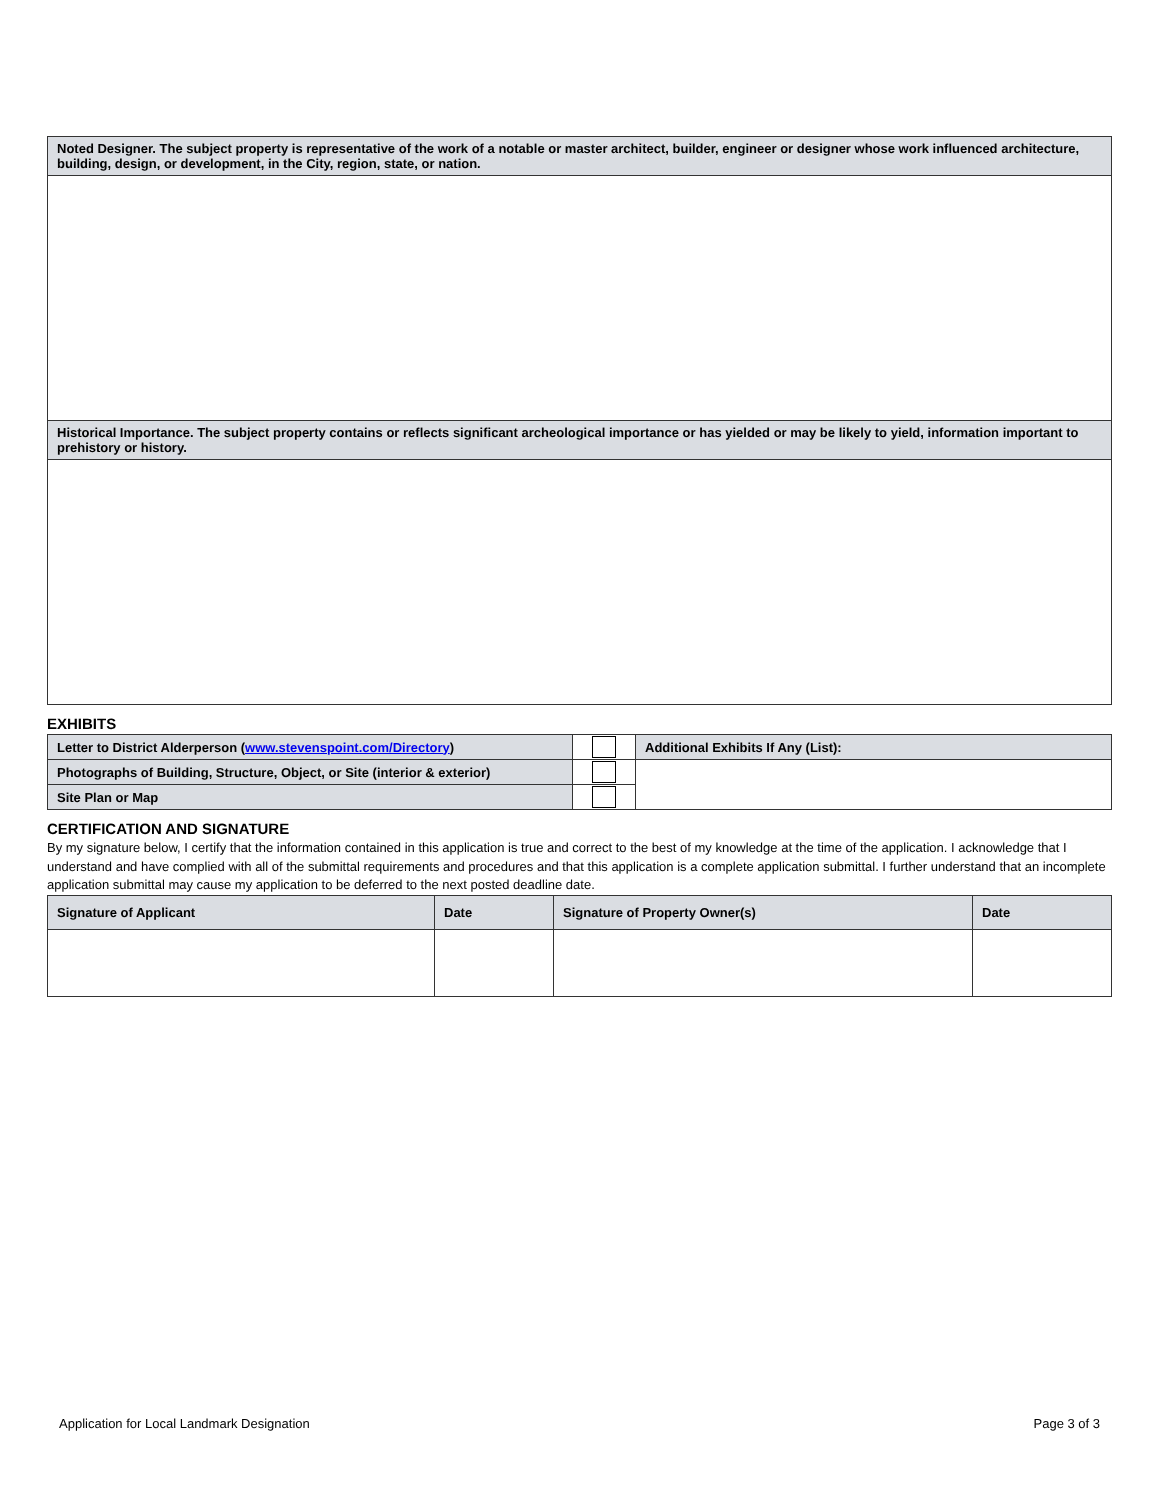| Noted Designer. The subject property is representative of the work of a notable or master architect, builder, engineer or designer whose work influenced architecture, building, design, or development, in the City, region, state, or nation. |
| Historical Importance. The subject property contains or reflects significant archeological importance or has yielded or may be likely to yield, information important to prehistory or history. |
EXHIBITS
| Letter to District Alderperson ( www.stevenspoint.com/Directory ) | | Additional Exhibits If Any (List): |
| Photographs of Building, Structure, Object, or Site (interior & exterior) | | |
| Site Plan or Map | | |
CERTIFICATION AND SIGNATURE
By my signature below, I certify that the information contained in this application is true and correct to the best of my knowledge at the time of the application. I acknowledge that I understand and have complied with all of the submittal requirements and procedures and that this application is a complete application submittal. I further understand that an incomplete application submittal may cause my application to be deferred to the next posted deadline date.
| Signature of Applicant | Date | Signature of Property Owner(s) | Date |
Application for Local Landmark Designation Page 3 of 3